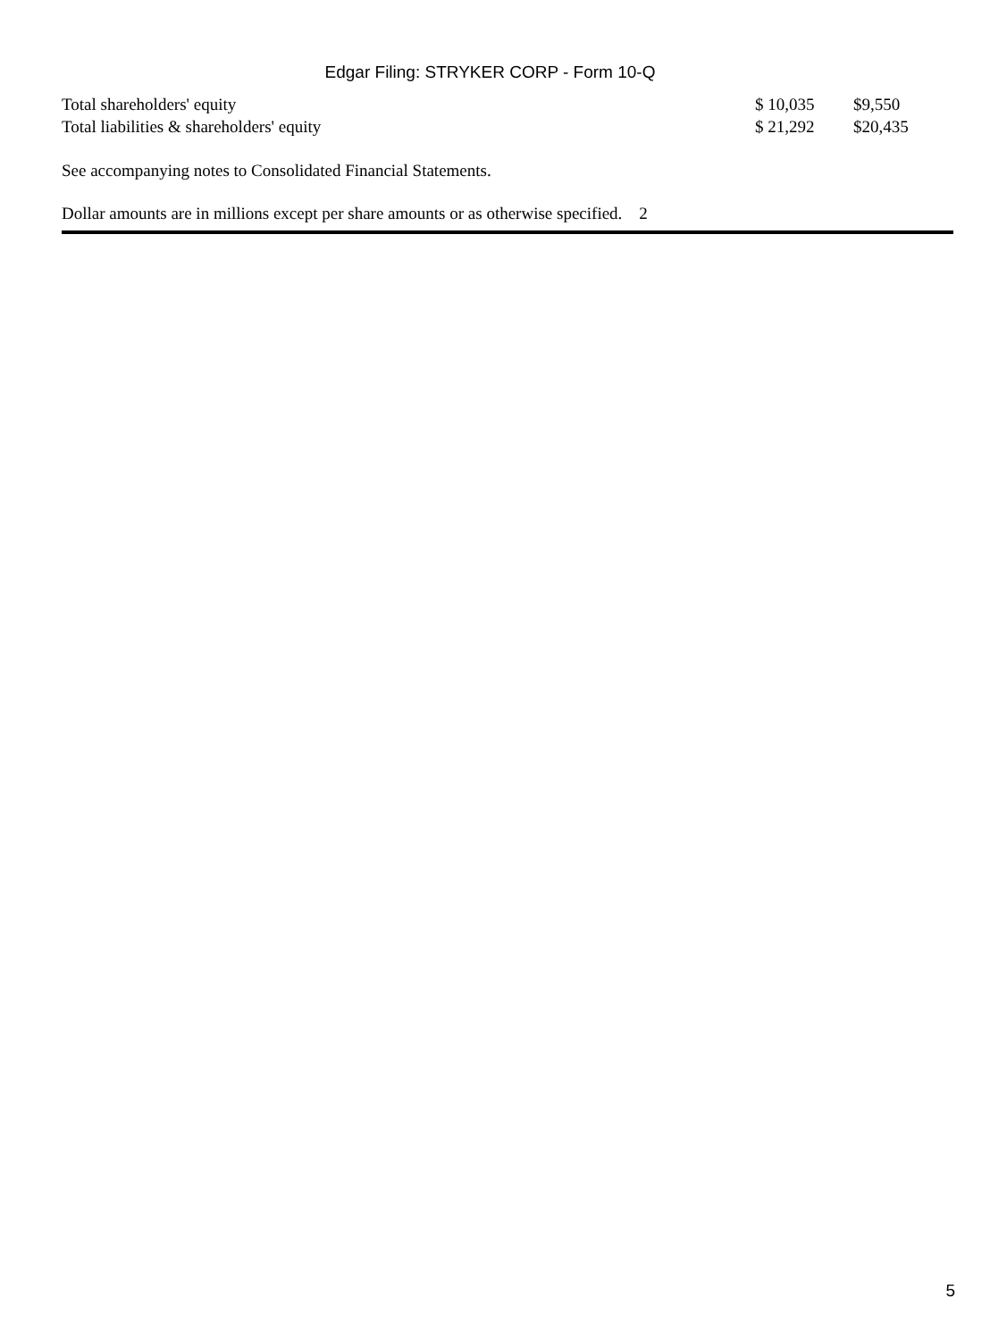Edgar Filing: STRYKER CORP - Form 10-Q
| Total shareholders' equity | $ 10,035 | $9,550 |
| Total liabilities & shareholders' equity | $ 21,292 | $20,435 |
See accompanying notes to Consolidated Financial Statements.
Dollar amounts are in millions except per share amounts or as otherwise specified. 2
5